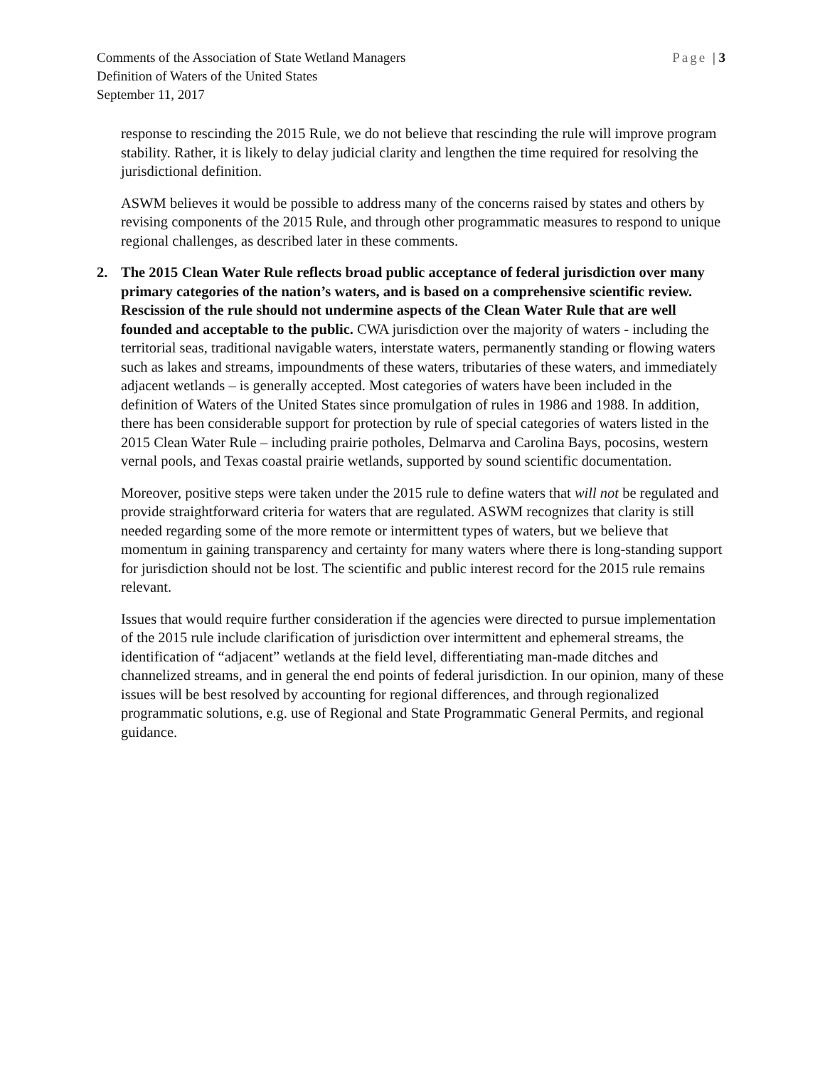Comments of the Association of State Wetland Managers
Definition of Waters of the United States
September 11, 2017
Page | 3
response to rescinding the 2015 Rule, we do not believe that rescinding the rule will improve program stability. Rather, it is likely to delay judicial clarity and lengthen the time required for resolving the jurisdictional definition.
ASWM believes it would be possible to address many of the concerns raised by states and others by revising components of the 2015 Rule, and through other programmatic measures to respond to unique regional challenges, as described later in these comments.
2. The 2015 Clean Water Rule reflects broad public acceptance of federal jurisdiction over many primary categories of the nation’s waters, and is based on a comprehensive scientific review. Rescission of the rule should not undermine aspects of the Clean Water Rule that are well founded and acceptable to the public. CWA jurisdiction over the majority of waters - including the territorial seas, traditional navigable waters, interstate waters, permanently standing or flowing waters such as lakes and streams, impoundments of these waters, tributaries of these waters, and immediately adjacent wetlands – is generally accepted. Most categories of waters have been included in the definition of Waters of the United States since promulgation of rules in 1986 and 1988. In addition, there has been considerable support for protection by rule of special categories of waters listed in the 2015 Clean Water Rule – including prairie potholes, Delmarva and Carolina Bays, pocosins, western vernal pools, and Texas coastal prairie wetlands, supported by sound scientific documentation.
Moreover, positive steps were taken under the 2015 rule to define waters that will not be regulated and provide straightforward criteria for waters that are regulated. ASWM recognizes that clarity is still needed regarding some of the more remote or intermittent types of waters, but we believe that momentum in gaining transparency and certainty for many waters where there is long-standing support for jurisdiction should not be lost. The scientific and public interest record for the 2015 rule remains relevant.
Issues that would require further consideration if the agencies were directed to pursue implementation of the 2015 rule include clarification of jurisdiction over intermittent and ephemeral streams, the identification of “adjacent” wetlands at the field level, differentiating man-made ditches and channelized streams, and in general the end points of federal jurisdiction. In our opinion, many of these issues will be best resolved by accounting for regional differences, and through regionalized programmatic solutions, e.g. use of Regional and State Programmatic General Permits, and regional guidance.